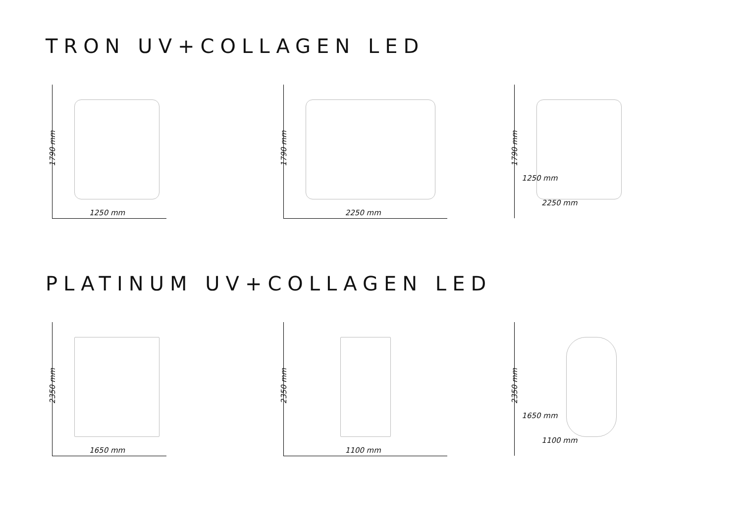TRON UV+COLLAGEN LED
1790 mm
1250 mm
1790 mm
2250 mm
1790 mm
1250 mm
2250 mm
PLATINUM UV+COLLAGEN LED
2350 mm
1650 mm
2350 mm
1100 mm
2350 mm
1650 mm
1100 mm